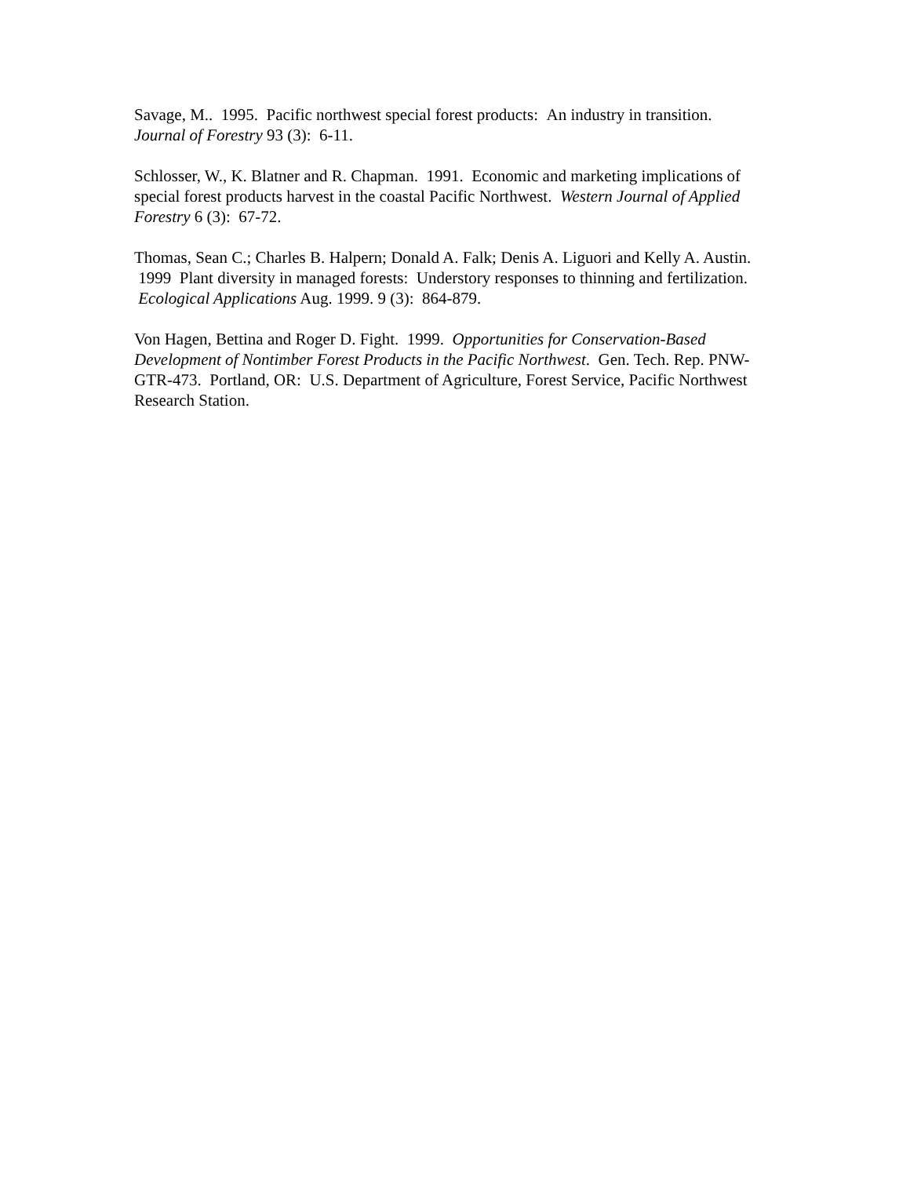Savage, M.. 1995. Pacific northwest special forest products: An industry in transition.
Journal of Forestry 93 (3): 6-11.
Schlosser, W., K. Blatner and R. Chapman. 1991. Economic and marketing implications of special forest products harvest in the coastal Pacific Northwest. Western Journal of Applied Forestry 6 (3): 67-72.
Thomas, Sean C.; Charles B. Halpern; Donald A. Falk; Denis A. Liguori and Kelly A. Austin. 1999 Plant diversity in managed forests: Understory responses to thinning and fertilization. Ecological Applications Aug. 1999. 9 (3): 864-879.
Von Hagen, Bettina and Roger D. Fight. 1999. Opportunities for Conservation-Based Development of Nontimber Forest Products in the Pacific Northwest. Gen. Tech. Rep. PNW-GTR-473. Portland, OR: U.S. Department of Agriculture, Forest Service, Pacific Northwest Research Station.